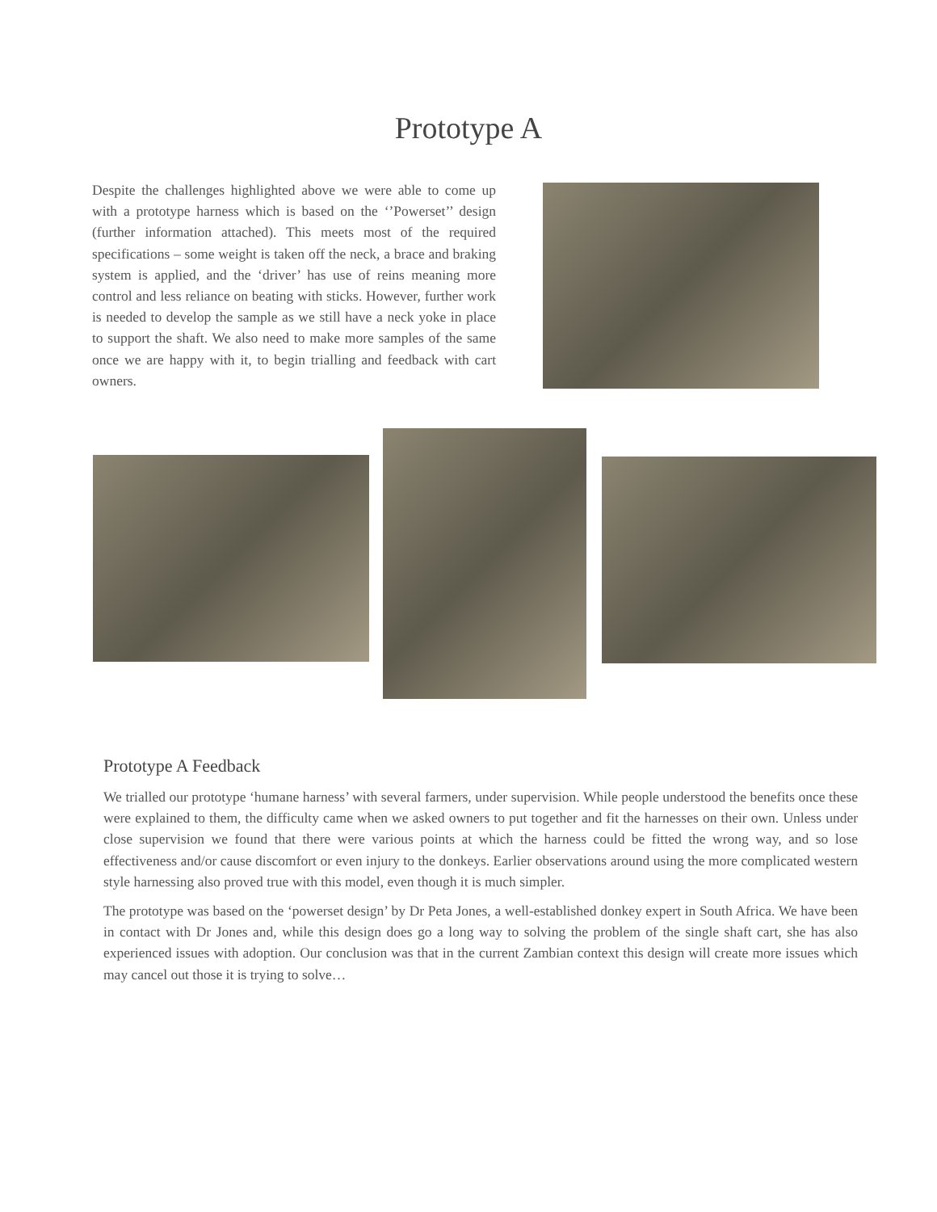Prototype A
Despite the challenges highlighted above we were able to come up with a prototype harness which is based on the ‘’Powerset’’ design (further information attached). This meets most of the required specifications – some weight is taken off the neck, a brace and braking system is applied, and the ‘driver’ has use of reins meaning more control and less reliance on beating with sticks. However, further work is needed to develop the sample as we still have a neck yoke in place to support the shaft. We also need to make more samples of the same once we are happy with it, to begin trialling and feedback with cart owners.
Prototype A Feedback
We trialled our prototype ‘humane harness’ with several farmers, under supervision. While people understood the benefits once these were explained to them, the difficulty came when we asked owners to put together and fit the harnesses on their own. Unless under close supervision we found that there were various points at which the harness could be fitted the wrong way, and so lose effectiveness and/or cause discomfort or even injury to the donkeys. Earlier observations around using the more complicated western style harnessing also proved true with this model, even though it is much simpler.
The prototype was based on the ‘powerset design’ by Dr Peta Jones, a well-established donkey expert in South Africa. We have been in contact with Dr Jones and, while this design does go a long way to solving the problem of the single shaft cart, she has also experienced issues with adoption. Our conclusion was that in the current Zambian context this design will create more issues which may cancel out those it is trying to solve…